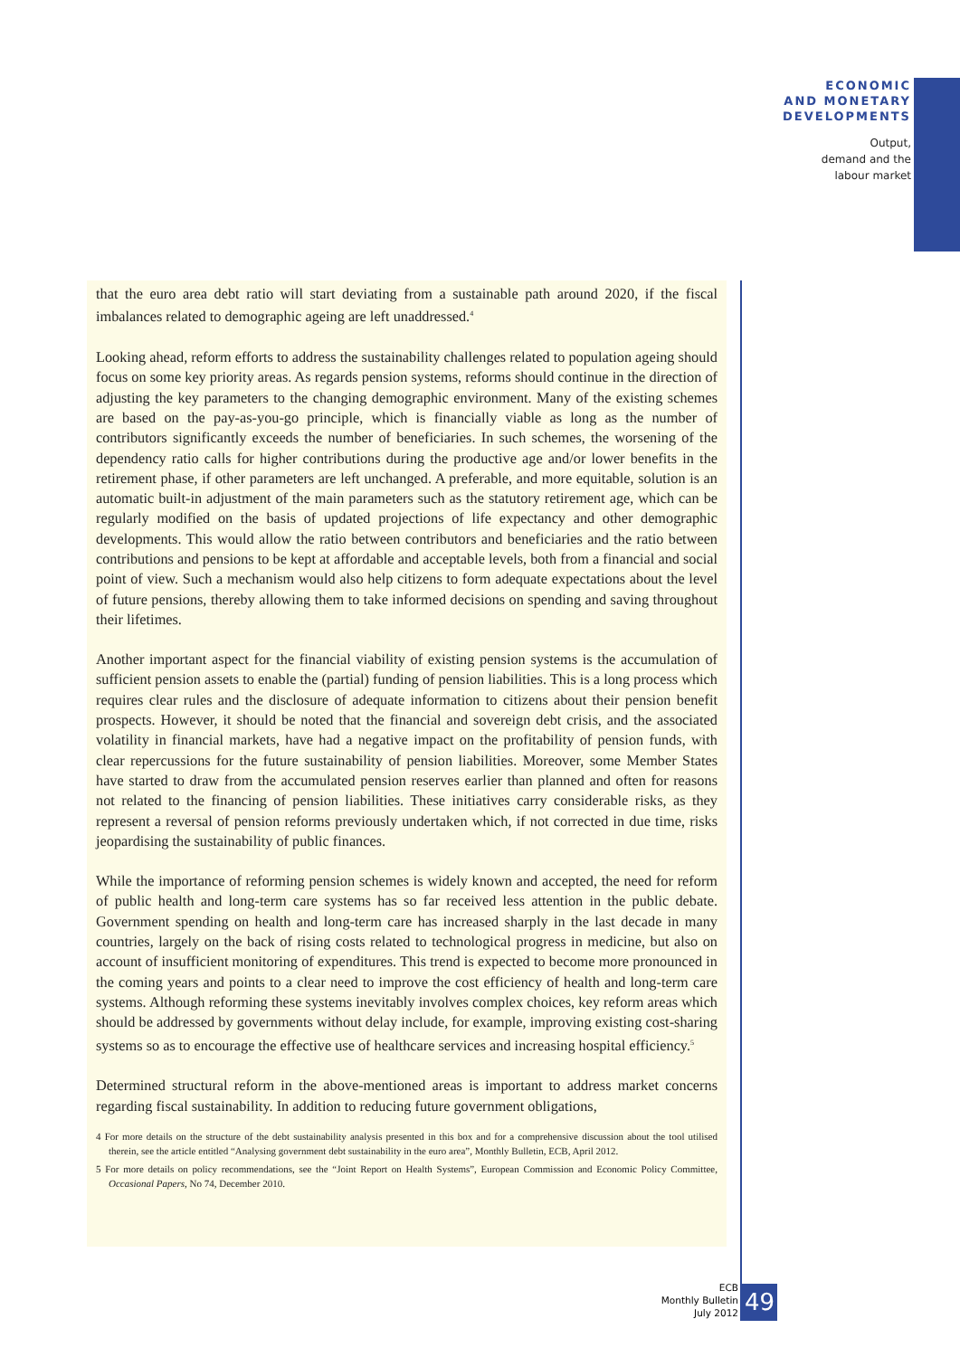ECONOMIC
AND MONETARY
DEVELOPMENTS
Output,
demand and the
labour market
that the euro area debt ratio will start deviating from a sustainable path around 2020, if the fiscal imbalances related to demographic ageing are left unaddressed.<sup>4</sup>
Looking ahead, reform efforts to address the sustainability challenges related to population ageing should focus on some key priority areas. As regards pension systems, reforms should continue in the direction of adjusting the key parameters to the changing demographic environment. Many of the existing schemes are based on the pay-as-you-go principle, which is financially viable as long as the number of contributors significantly exceeds the number of beneficiaries. In such schemes, the worsening of the dependency ratio calls for higher contributions during the productive age and/or lower benefits in the retirement phase, if other parameters are left unchanged. A preferable, and more equitable, solution is an automatic built-in adjustment of the main parameters such as the statutory retirement age, which can be regularly modified on the basis of updated projections of life expectancy and other demographic developments. This would allow the ratio between contributors and beneficiaries and the ratio between contributions and pensions to be kept at affordable and acceptable levels, both from a financial and social point of view. Such a mechanism would also help citizens to form adequate expectations about the level of future pensions, thereby allowing them to take informed decisions on spending and saving throughout their lifetimes.
Another important aspect for the financial viability of existing pension systems is the accumulation of sufficient pension assets to enable the (partial) funding of pension liabilities. This is a long process which requires clear rules and the disclosure of adequate information to citizens about their pension benefit prospects. However, it should be noted that the financial and sovereign debt crisis, and the associated volatility in financial markets, have had a negative impact on the profitability of pension funds, with clear repercussions for the future sustainability of pension liabilities. Moreover, some Member States have started to draw from the accumulated pension reserves earlier than planned and often for reasons not related to the financing of pension liabilities. These initiatives carry considerable risks, as they represent a reversal of pension reforms previously undertaken which, if not corrected in due time, risks jeopardising the sustainability of public finances.
While the importance of reforming pension schemes is widely known and accepted, the need for reform of public health and long-term care systems has so far received less attention in the public debate. Government spending on health and long-term care has increased sharply in the last decade in many countries, largely on the back of rising costs related to technological progress in medicine, but also on account of insufficient monitoring of expenditures. This trend is expected to become more pronounced in the coming years and points to a clear need to improve the cost efficiency of health and long-term care systems. Although reforming these systems inevitably involves complex choices, key reform areas which should be addressed by governments without delay include, for example, improving existing cost-sharing systems so as to encourage the effective use of healthcare services and increasing hospital efficiency.<sup>5</sup>
Determined structural reform in the above-mentioned areas is important to address market concerns regarding fiscal sustainability. In addition to reducing future government obligations,
4 For more details on the structure of the debt sustainability analysis presented in this box and for a comprehensive discussion about the tool utilised therein, see the article entitled “Analysing government debt sustainability in the euro area”, Monthly Bulletin, ECB, April 2012.
5 For more details on policy recommendations, see the “Joint Report on Health Systems”, European Commission and Economic Policy Committee, Occasional Papers, No 74, December 2010.
ECB
Monthly Bulletin
July 2012
49